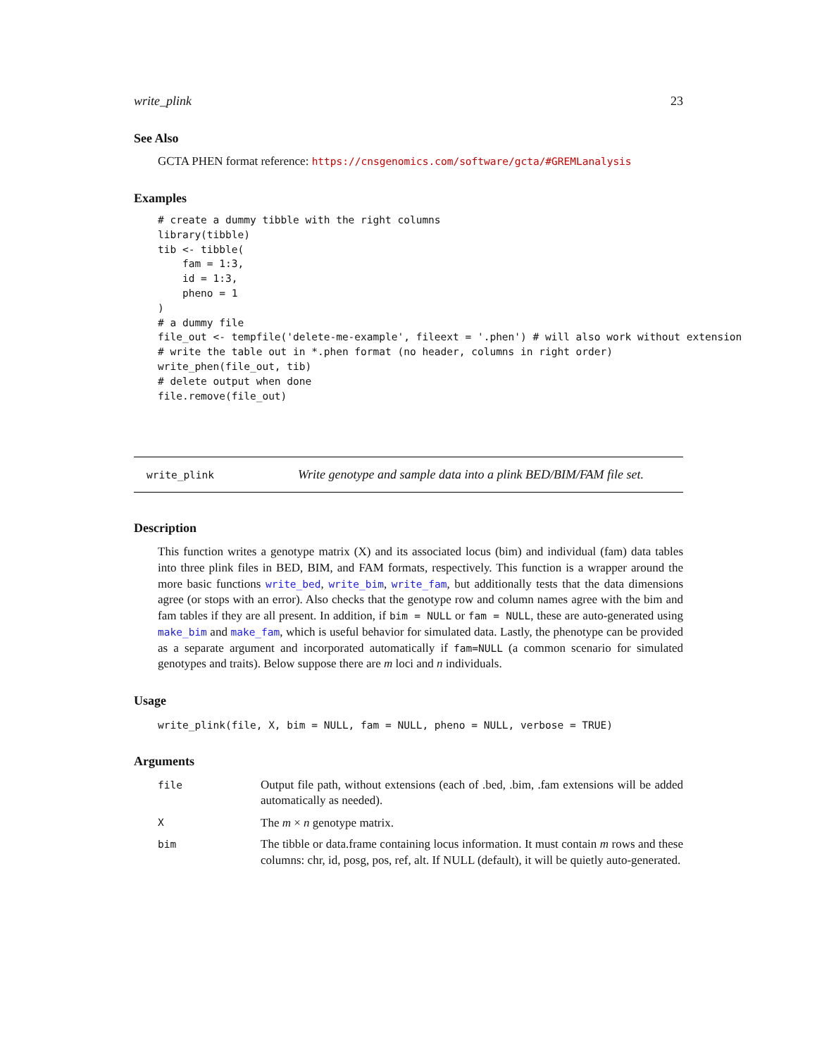write_plink 23
See Also
GCTA PHEN format reference: https://cnsgenomics.com/software/gcta/#GREMLanalysis
Examples
# create a dummy tibble with the right columns
library(tibble)
tib <- tibble(
    fam = 1:3,
    id = 1:3,
    pheno = 1
)
# a dummy file
file_out <- tempfile('delete-me-example', fileext = '.phen') # will also work without extension
# write the table out in *.phen format (no header, columns in right order)
write_phen(file_out, tib)
# delete output when done
file.remove(file_out)
write_plink Write genotype and sample data into a plink BED/BIM/FAM file set.
Description
This function writes a genotype matrix (X) and its associated locus (bim) and individual (fam) data tables into three plink files in BED, BIM, and FAM formats, respectively. This function is a wrapper around the more basic functions write_bed, write_bim, write_fam, but additionally tests that the data dimensions agree (or stops with an error). Also checks that the genotype row and column names agree with the bim and fam tables if they are all present. In addition, if bim = NULL or fam = NULL, these are auto-generated using make_bim and make_fam, which is useful behavior for simulated data. Lastly, the phenotype can be provided as a separate argument and incorporated automatically if fam=NULL (a common scenario for simulated genotypes and traits). Below suppose there are m loci and n individuals.
Usage
write_plink(file, X, bim = NULL, fam = NULL, pheno = NULL, verbose = TRUE)
Arguments
| file | Output file path, without extensions (each of .bed, .bim, .fam extensions will be added automatically as needed). |
| X | The m × n genotype matrix. |
| bim | The tibble or data.frame containing locus information. It must contain m rows and these columns: chr, id, posg, pos, ref, alt. If NULL (default), it will be quietly auto-generated. |